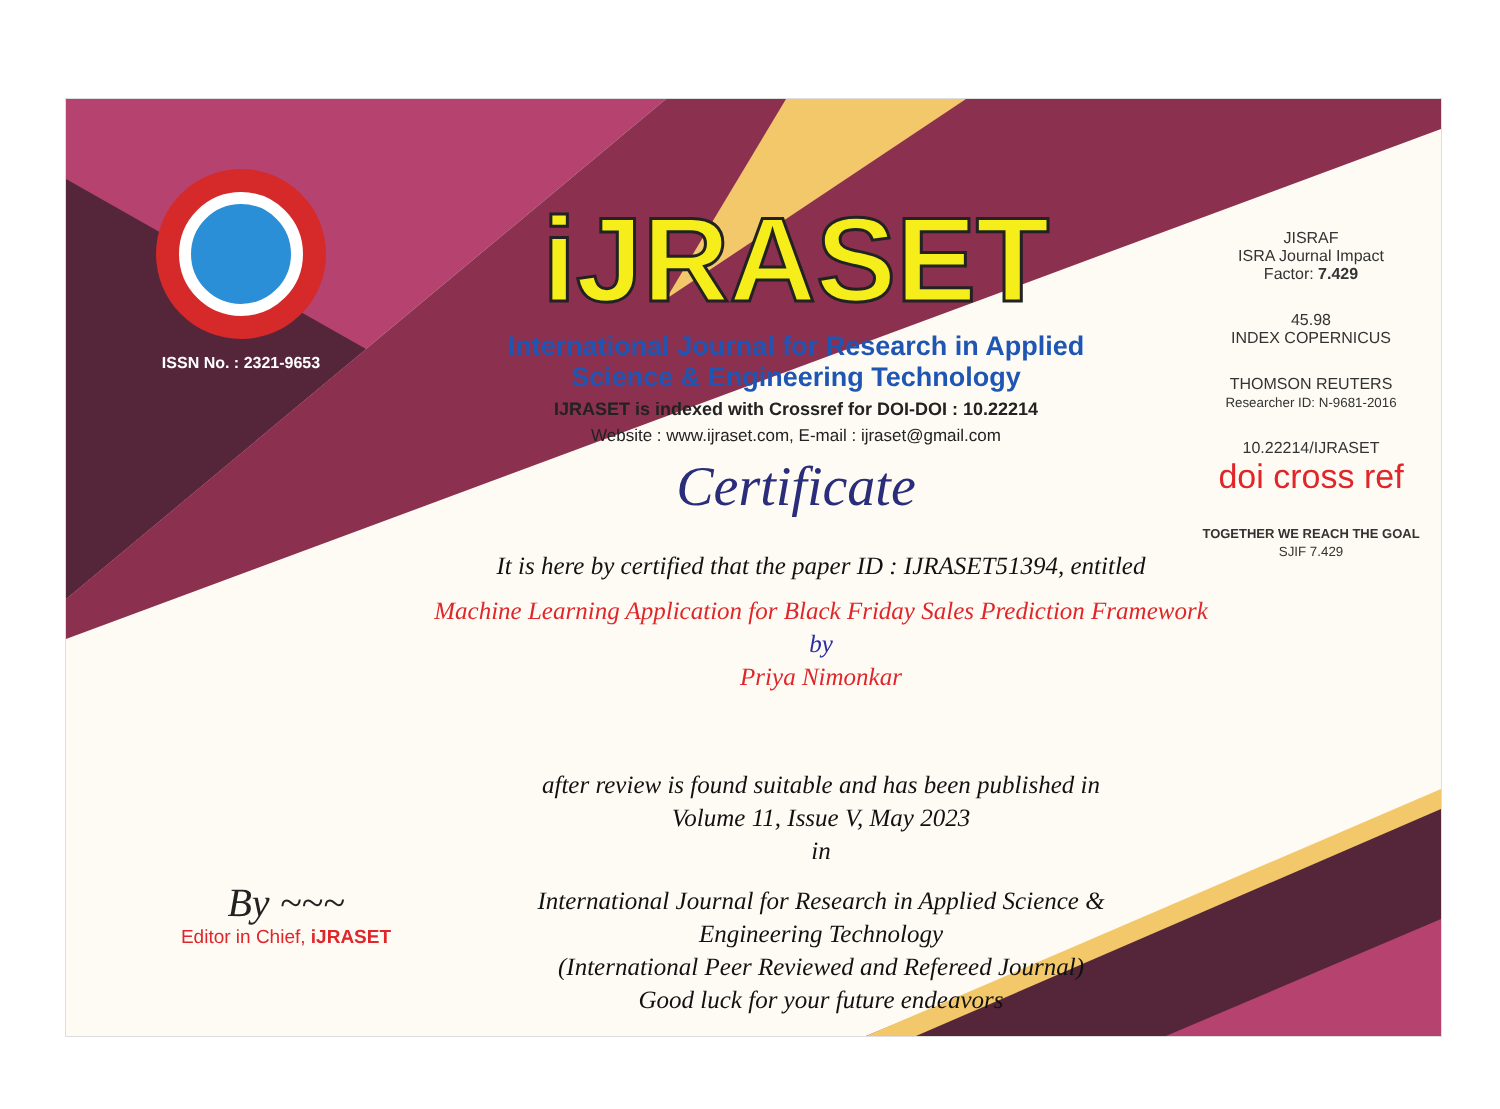ISSN No. : 2321-9653
iJRASET
International Journal for Research in Applied
Science & Engineering Technology
IJRASET is indexed with Crossref for DOI-DOI : 10.22214
Website : www.ijraset.com, E-mail : ijraset@gmail.com
Certificate
It is here by certified that the paper ID : IJRASET51394, entitled
Machine Learning Application for Black Friday Sales Prediction Framework
by
Priya Nimonkar
after review is found suitable and has been published in
Volume 11, Issue V, May 2023
in
International Journal for Research in Applied Science &
Engineering Technology
(International Peer Reviewed and Refereed Journal)
Good luck for your future endeavors
JISRAF
ISRA Journal Impact
Factor: 7.429
45.98
INDEX COPERNICUS
THOMSON REUTERS
Researcher ID: N-9681-2016
10.22214/IJRASET
doi cross ref
TOGETHER WE REACH THE GOAL
SJIF 7.429
By ~~~
Editor in Chief, iJRASET